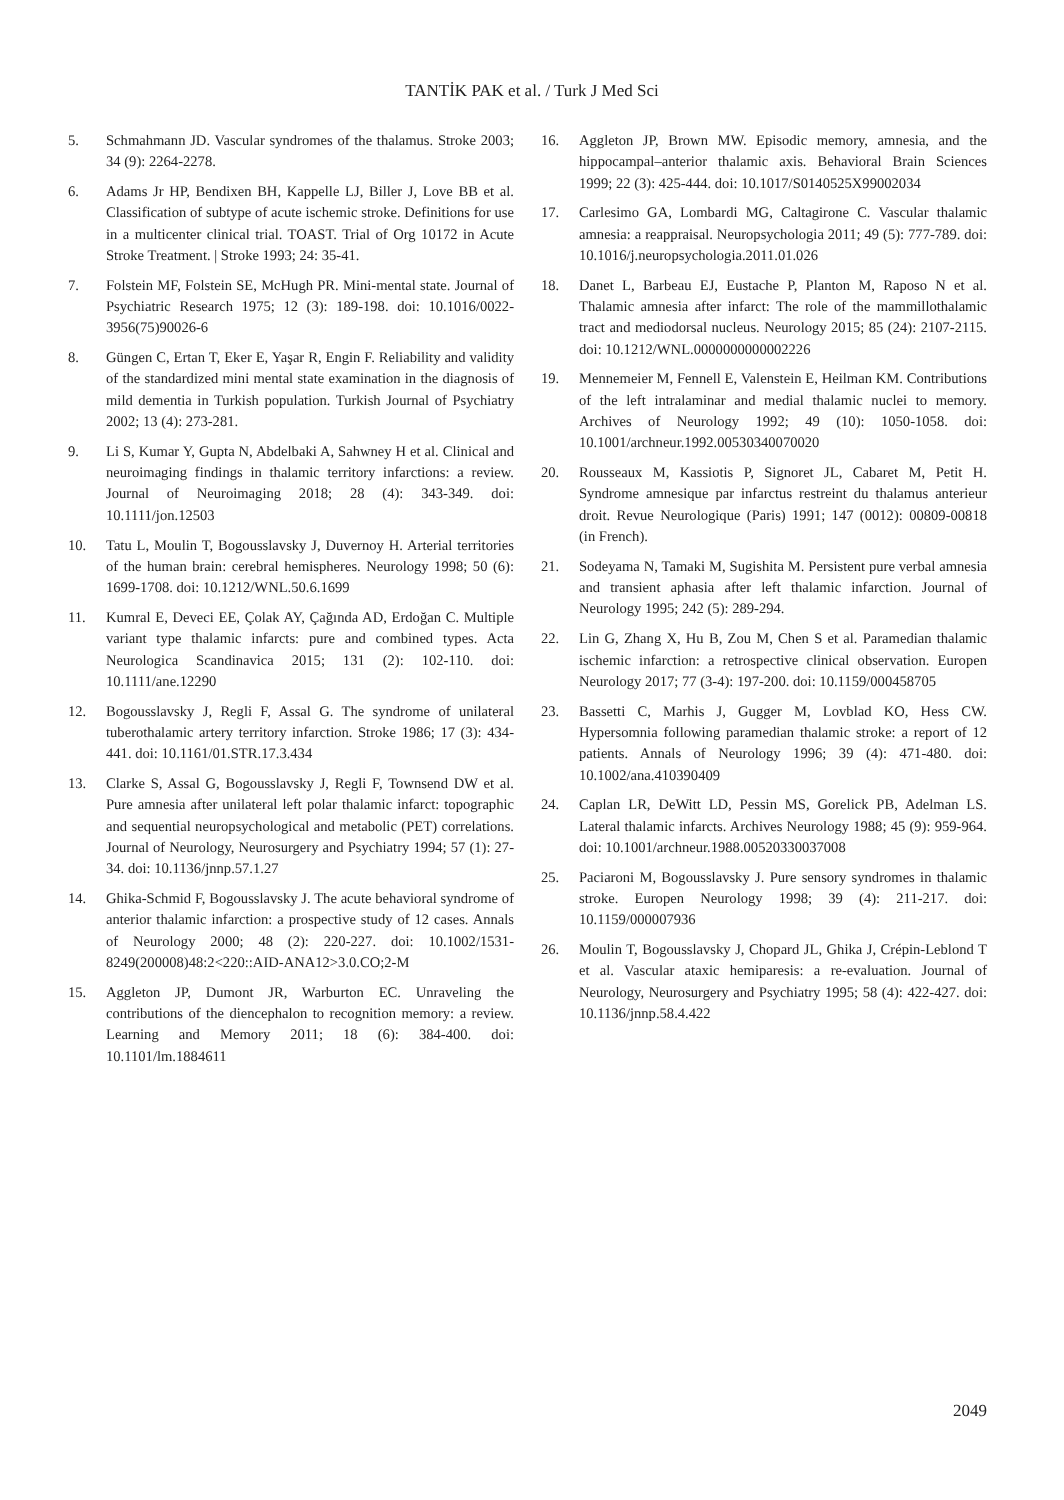TANTİK PAK et al. / Turk J Med Sci
5. Schmahmann JD. Vascular syndromes of the thalamus. Stroke 2003; 34 (9): 2264-2278.
6. Adams Jr HP, Bendixen BH, Kappelle LJ, Biller J, Love BB et al. Classification of subtype of acute ischemic stroke. Definitions for use in a multicenter clinical trial. TOAST. Trial of Org 10172 in Acute Stroke Treatment. | Stroke 1993; 24: 35-41.
7. Folstein MF, Folstein SE, McHugh PR. Mini-mental state. Journal of Psychiatric Research 1975; 12 (3): 189-198. doi: 10.1016/0022-3956(75)90026-6
8. Güngen C, Ertan T, Eker E, Yaşar R, Engin F. Reliability and validity of the standardized mini mental state examination in the diagnosis of mild dementia in Turkish population. Turkish Journal of Psychiatry 2002; 13 (4): 273-281.
9. Li S, Kumar Y, Gupta N, Abdelbaki A, Sahwney H et al. Clinical and neuroimaging findings in thalamic territory infarctions: a review. Journal of Neuroimaging 2018; 28 (4): 343-349. doi: 10.1111/jon.12503
10. Tatu L, Moulin T, Bogousslavsky J, Duvernoy H. Arterial territories of the human brain: cerebral hemispheres. Neurology 1998; 50 (6): 1699-1708. doi: 10.1212/WNL.50.6.1699
11. Kumral E, Deveci EE, Çolak AY, Çağında AD, Erdoğan C. Multiple variant type thalamic infarcts: pure and combined types. Acta Neurologica Scandinavica 2015; 131 (2): 102-110. doi: 10.1111/ane.12290
12. Bogousslavsky J, Regli F, Assal G. The syndrome of unilateral tuberothalamic artery territory infarction. Stroke 1986; 17 (3): 434-441. doi: 10.1161/01.STR.17.3.434
13. Clarke S, Assal G, Bogousslavsky J, Regli F, Townsend DW et al. Pure amnesia after unilateral left polar thalamic infarct: topographic and sequential neuropsychological and metabolic (PET) correlations. Journal of Neurology, Neurosurgery and Psychiatry 1994; 57 (1): 27-34. doi: 10.1136/jnnp.57.1.27
14. Ghika-Schmid F, Bogousslavsky J. The acute behavioral syndrome of anterior thalamic infarction: a prospective study of 12 cases. Annals of Neurology 2000; 48 (2): 220-227. doi: 10.1002/1531-8249(200008)48:2<220::AID-ANA12>3.0.CO;2-M
15. Aggleton JP, Dumont JR, Warburton EC. Unraveling the contributions of the diencephalon to recognition memory: a review. Learning and Memory 2011; 18 (6): 384-400. doi: 10.1101/lm.1884611
16. Aggleton JP, Brown MW. Episodic memory, amnesia, and the hippocampal–anterior thalamic axis. Behavioral Brain Sciences 1999; 22 (3): 425-444. doi: 10.1017/S0140525X99002034
17. Carlesimo GA, Lombardi MG, Caltagirone C. Vascular thalamic amnesia: a reappraisal. Neuropsychologia 2011; 49 (5): 777-789. doi: 10.1016/j.neuropsychologia.2011.01.026
18. Danet L, Barbeau EJ, Eustache P, Planton M, Raposo N et al. Thalamic amnesia after infarct: The role of the mammillothalamic tract and mediodorsal nucleus. Neurology 2015; 85 (24): 2107-2115. doi: 10.1212/WNL.0000000000002226
19. Mennemeier M, Fennell E, Valenstein E, Heilman KM. Contributions of the left intralaminar and medial thalamic nuclei to memory. Archives of Neurology 1992; 49 (10): 1050-1058. doi: 10.1001/archneur.1992.00530340070020
20. Rousseaux M, Kassiotis P, Signoret JL, Cabaret M, Petit H. Syndrome amnesique par infarctus restreint du thalamus anterieur droit. Revue Neurologique (Paris) 1991; 147 (0012): 00809-00818 (in French).
21. Sodeyama N, Tamaki M, Sugishita M. Persistent pure verbal amnesia and transient aphasia after left thalamic infarction. Journal of Neurology 1995; 242 (5): 289-294.
22. Lin G, Zhang X, Hu B, Zou M, Chen S et al. Paramedian thalamic ischemic infarction: a retrospective clinical observation. Europen Neurology 2017; 77 (3-4): 197-200. doi: 10.1159/000458705
23. Bassetti C, Marhis J, Gugger M, Lovblad KO, Hess CW. Hypersomnia following paramedian thalamic stroke: a report of 12 patients. Annals of Neurology 1996; 39 (4): 471-480. doi: 10.1002/ana.410390409
24. Caplan LR, DeWitt LD, Pessin MS, Gorelick PB, Adelman LS. Lateral thalamic infarcts. Archives Neurology 1988; 45 (9): 959-964. doi: 10.1001/archneur.1988.00520330037008
25. Paciaroni M, Bogousslavsky J. Pure sensory syndromes in thalamic stroke. Europen Neurology 1998; 39 (4): 211-217. doi: 10.1159/000007936
26. Moulin T, Bogousslavsky J, Chopard JL, Ghika J, Crépin-Leblond T et al. Vascular ataxic hemiparesis: a re-evaluation. Journal of Neurology, Neurosurgery and Psychiatry 1995; 58 (4): 422-427. doi: 10.1136/jnnp.58.4.422
2049